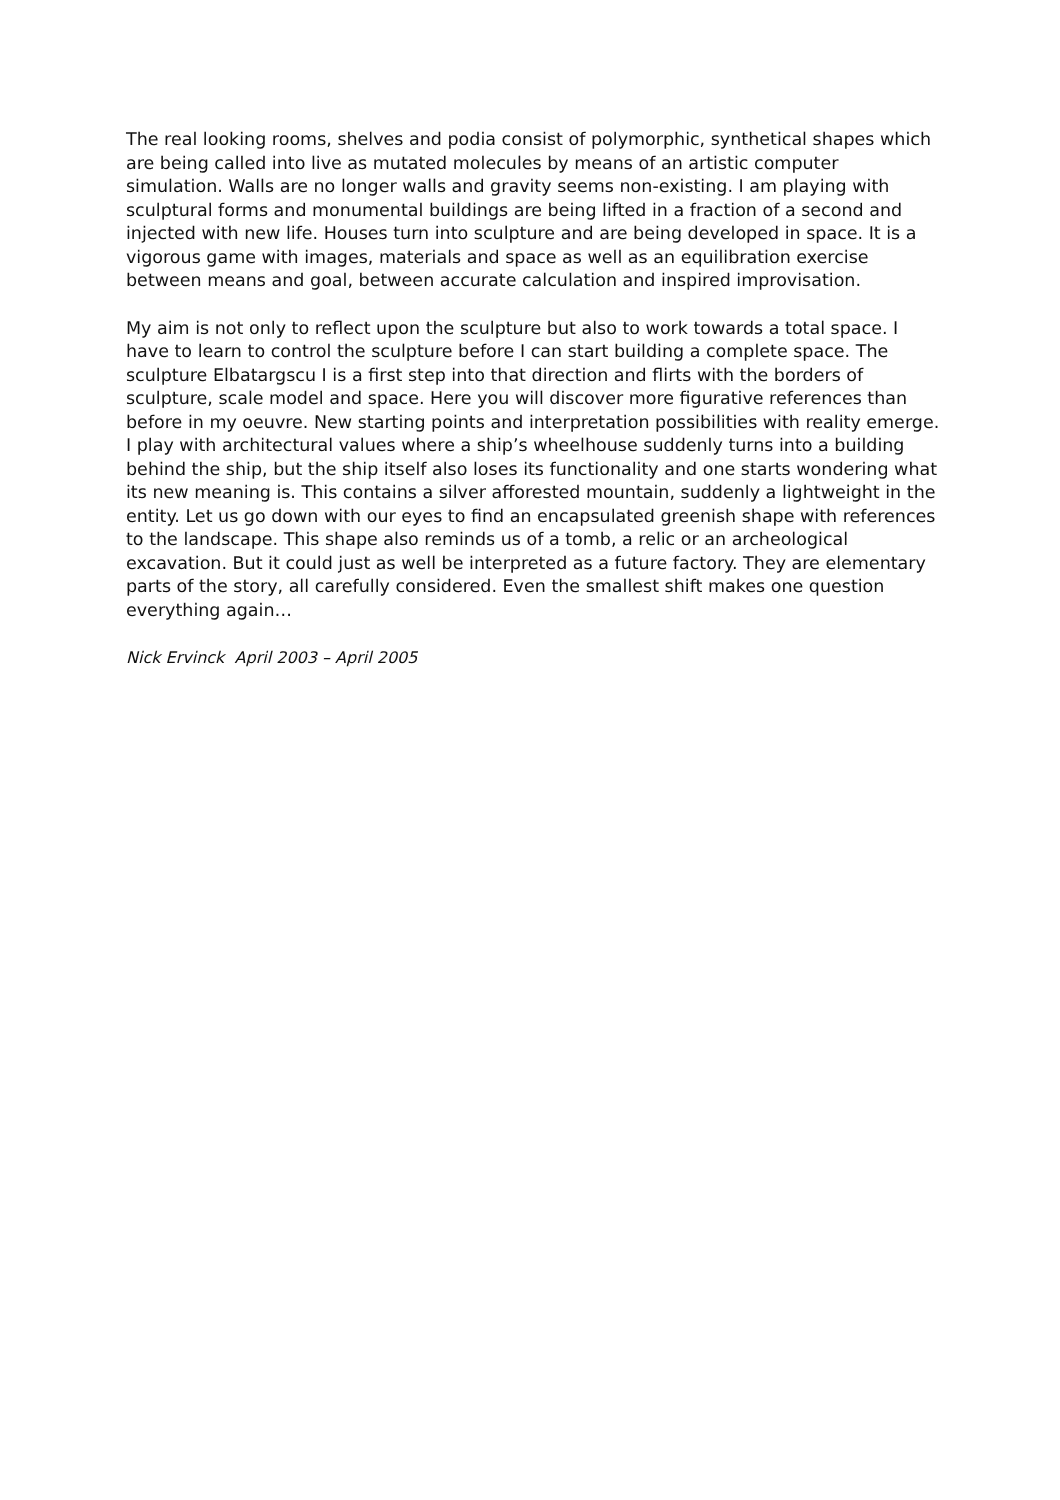The real looking rooms, shelves and podia consist of polymorphic, synthetical shapes which are being called into live as mutated molecules by means of an artistic computer simulation. Walls are no longer walls and gravity seems non-existing. I am playing with sculptural forms and monumental buildings are being lifted in a fraction of a second and injected with new life. Houses turn into sculpture and are being developed in space. It is a vigorous game with images, materials and space as well as an equilibration exercise between means and goal, between accurate calculation and inspired improvisation.
My aim is not only to reflect upon the sculpture but also to work towards a total space. I have to learn to control the sculpture before I can start building a complete space. The sculpture Elbatargscu I is a first step into that direction and flirts with the borders of sculpture, scale model and space. Here you will discover more figurative references than before in my oeuvre. New starting points and interpretation possibilities with reality emerge. I play with architectural values where a ship’s wheelhouse suddenly turns into a building behind the ship, but the ship itself also loses its functionality and one starts wondering what its new meaning is. This contains a silver afforested mountain, suddenly a lightweight in the entity. Let us go down with our eyes to find an encapsulated greenish shape with references to the landscape. This shape also reminds us of a tomb, a relic or an archeological excavation. But it could just as well be interpreted as a future factory. They are elementary parts of the story, all carefully considered. Even the smallest shift makes one question everything again…
Nick Ervinck April 2003 – April 2005